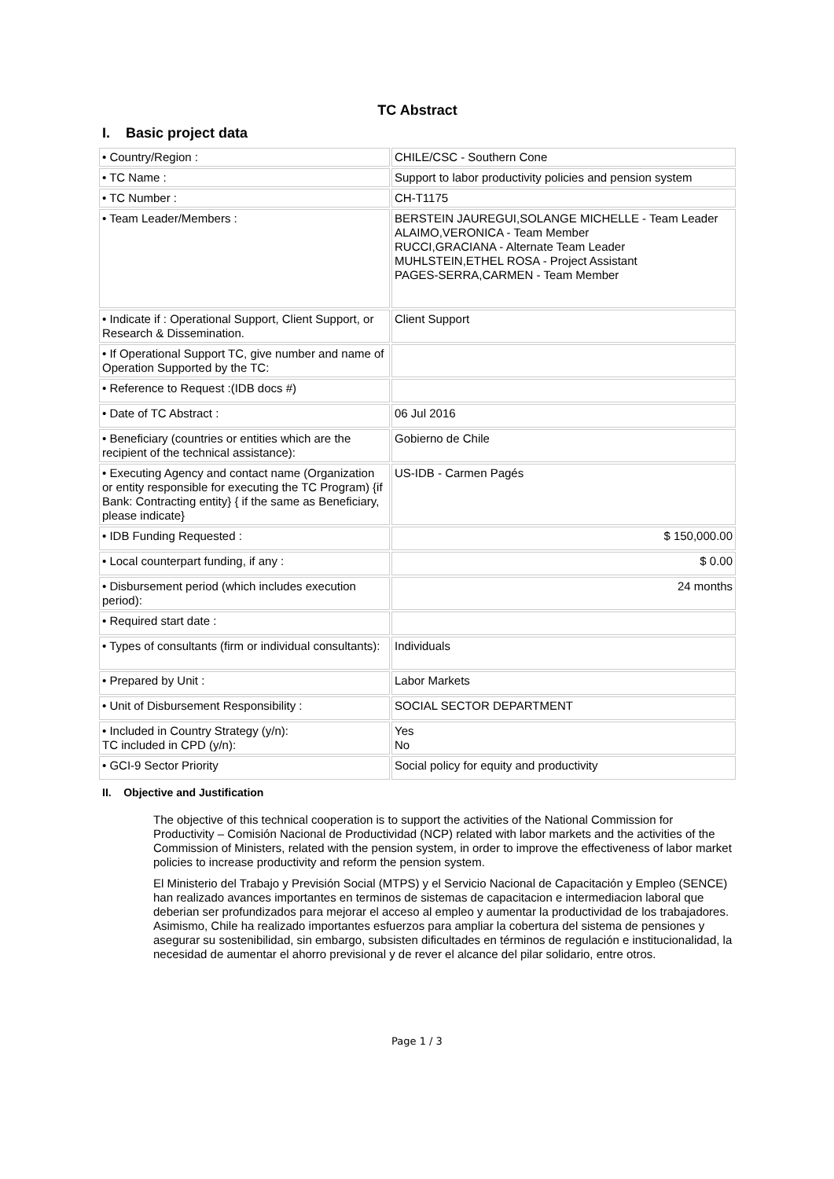TC Abstract
I. Basic project data
| • Country/Region : | CHILE/CSC - Southern Cone |
| • TC Name : | Support to labor productivity policies and pension system |
| • TC Number : | CH-T1175 |
| • Team Leader/Members : | BERSTEIN JAUREGUI,SOLANGE MICHELLE - Team Leader ALAIMO,VERONICA - Team Member RUCCI,GRACIANA - Alternate Team Leader MUHLSTEIN,ETHEL ROSA - Project Assistant PAGES-SERRA,CARMEN - Team Member |
| • Indicate if : Operational Support, Client Support, or Research & Dissemination. | Client Support |
| • If Operational Support TC, give number and name of Operation Supported by the TC: | |
| • Reference to Request :(IDB docs #) | |
| • Date of TC Abstract : | 06 Jul 2016 |
| • Beneficiary (countries or entities which are the recipient of the technical assistance): | Gobierno de Chile |
| • Executing Agency and contact name (Organization or entity responsible for executing the TC Program) {if Bank: Contracting entity} { if the same as Beneficiary, please indicate} | US-IDB - Carmen Pagés |
| • IDB Funding Requested : | $ 150,000.00 |
| • Local counterpart funding, if any : | $ 0.00 |
| • Disbursement period (which includes execution period): | 24 months |
| • Required start date : | |
| • Types of consultants (firm or individual consultants): | Individuals |
| • Prepared by Unit : | Labor Markets |
| • Unit of Disbursement Responsibility : | SOCIAL SECTOR DEPARTMENT |
| • Included in Country Strategy (y/n): TC included in CPD (y/n): | Yes No |
| • GCI-9 Sector Priority | Social policy for equity and productivity |
II. Objective and Justification
The objective of this technical cooperation is to support the activities of the National Commission for Productivity – Comisión Nacional de Productividad (NCP) related with labor markets and the activities of the Commission of Ministers, related with the pension system, in order to improve the effectiveness of labor market policies to increase productivity and reform the pension system.
El Ministerio del Trabajo y Previsión Social (MTPS) y el Servicio Nacional de Capacitación y Empleo (SENCE) han realizado avances importantes en terminos de sistemas de capacitacion e intermediacion laboral que deberian ser profundizados para mejorar el acceso al empleo y aumentar la productividad de los trabajadores.
Asimismo, Chile ha realizado importantes esfuerzos para ampliar la cobertura del sistema de pensiones y asegurar su sostenibilidad, sin embargo, subsisten dificultades en términos de regulación e institucionalidad, la necesidad de aumentar el ahorro previsional y de rever el alcance del pilar solidario, entre otros.
Page 1 / 3